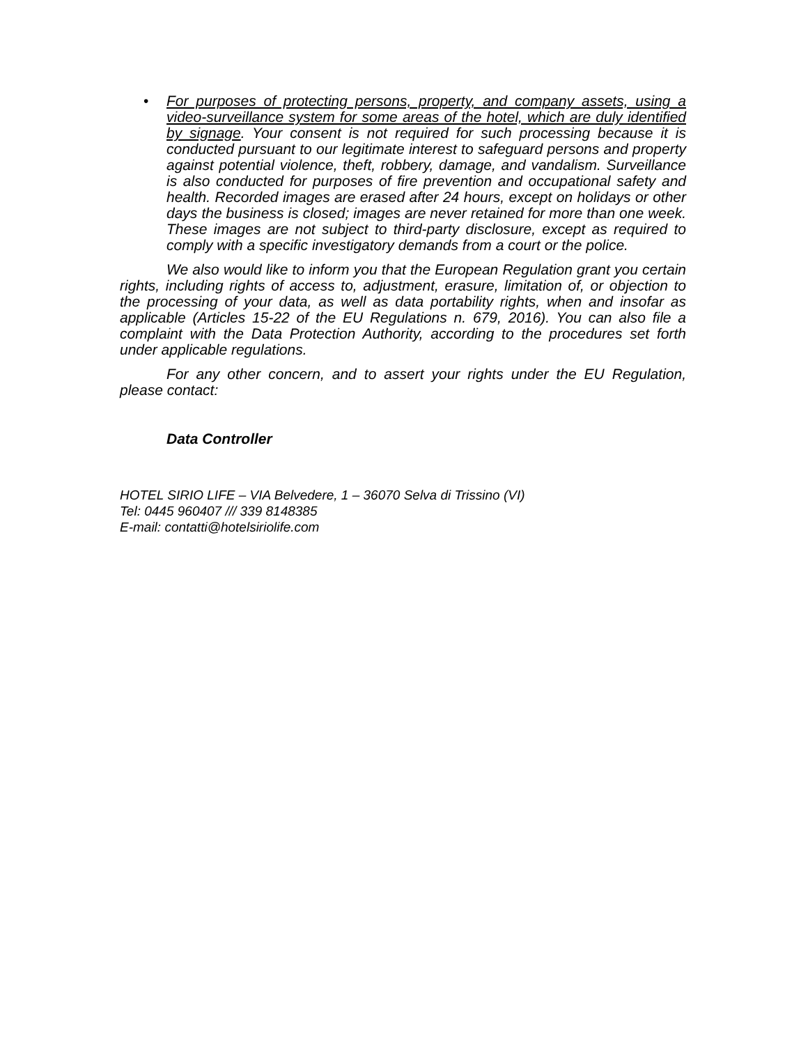• For purposes of protecting persons, property, and company assets, using a video-surveillance system for some areas of the hotel, which are duly identified by signage. Your consent is not required for such processing because it is conducted pursuant to our legitimate interest to safeguard persons and property against potential violence, theft, robbery, damage, and vandalism. Surveillance is also conducted for purposes of fire prevention and occupational safety and health. Recorded images are erased after 24 hours, except on holidays or other days the business is closed; images are never retained for more than one week. These images are not subject to third-party disclosure, except as required to comply with a specific investigatory demands from a court or the police.
We also would like to inform you that the European Regulation grant you certain rights, including rights of access to, adjustment, erasure, limitation of, or objection to the processing of your data, as well as data portability rights, when and insofar as applicable (Articles 15-22 of the EU Regulations n. 679, 2016). You can also file a complaint with the Data Protection Authority, according to the procedures set forth under applicable regulations.
For any other concern, and to assert your rights under the EU Regulation, please contact:
Data Controller
HOTEL SIRIO LIFE – VIA Belvedere, 1 – 36070 Selva di Trissino (VI)
Tel: 0445 960407 /// 339 8148385
E-mail: contatti@hotelsiriolife.com